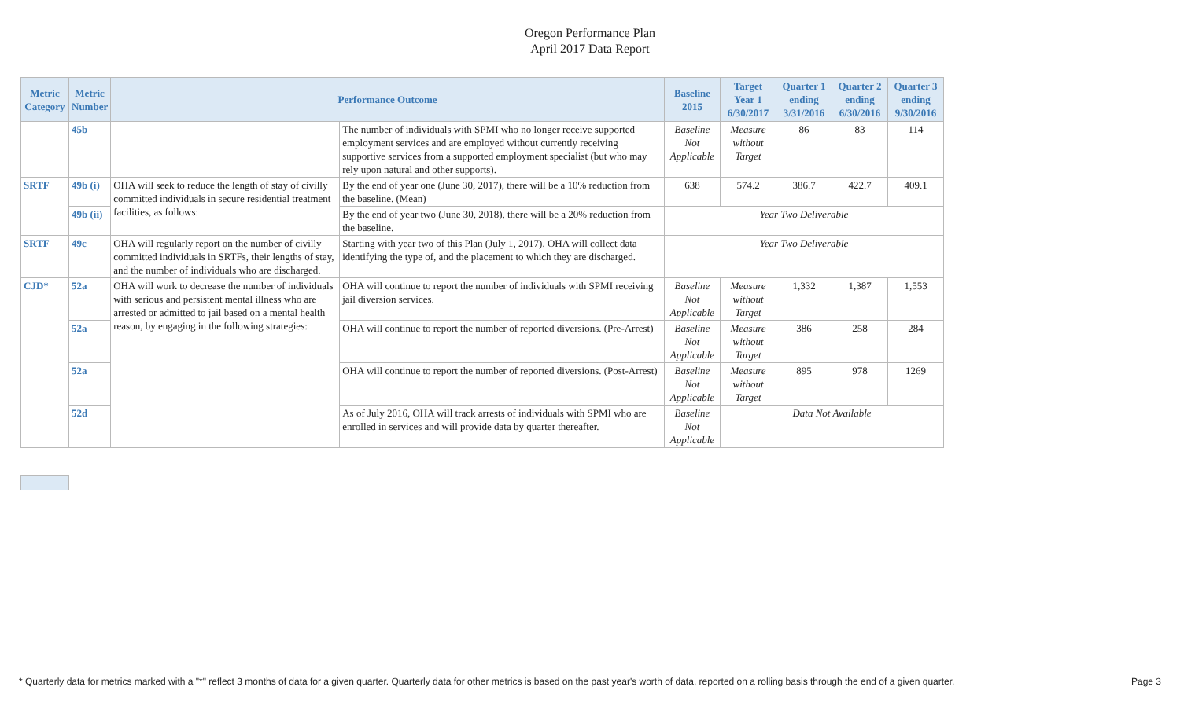Oregon Performance Plan
April 2017 Data Report
| Metric Category | Metric Number | Performance Outcome | | Baseline 2015 | Target Year 1 6/30/2017 | Quarter 1 ending 3/31/2016 | Quarter 2 ending 6/30/2016 | Quarter 3 ending 9/30/2016 |
| --- | --- | --- | --- | --- | --- | --- | --- | --- |
| | 45b | | The number of individuals with SPMI who no longer receive supported employment services and are employed without currently receiving supportive services from a supported employment specialist (but who may rely upon natural and other supports). | Baseline Not Applicable | Measure without Target | 86 | 83 | 114 |
| SRTF | 49b (i) | OHA will seek to reduce the length of stay of civilly committed individuals in secure residential treatment facilities, as follows: | By the end of year one (June 30, 2017), there will be a 10% reduction from the baseline. (Mean) | 638 | 574.2 | 386.7 | 422.7 | 409.1 |
| | 49b (ii) | | By the end of year two (June 30, 2018), there will be a 20% reduction from the baseline. | Year Two Deliverable | | | | |
| SRTF | 49c | OHA will regularly report on the number of civilly committed individuals in SRTFs, their lengths of stay, and the number of individuals who are discharged. | Starting with year two of this Plan (July 1, 2017), OHA will collect data identifying the type of, and the placement to which they are discharged. | Year Two Deliverable | | | | |
| CJD* | 52a | OHA will work to decrease the number of individuals with serious and persistent mental illness who are arrested or admitted to jail based on a mental health reason, by engaging in the following strategies: | OHA will continue to report the number of individuals with SPMI receiving jail diversion services. | Baseline Not Applicable | Measure without Target | 1,332 | 1,387 | 1,553 |
| | 52a | | OHA will continue to report the number of reported diversions. (Pre-Arrest) | Baseline Not Applicable | Measure without Target | 386 | 258 | 284 |
| | 52a | | OHA will continue to report the number of reported diversions. (Post-Arrest) | Baseline Not Applicable | Measure without Target | 895 | 978 | 1269 |
| | 52d | | As of July 2016, OHA will track arrests of individuals with SPMI who are enrolled in services and will provide data by quarter thereafter. | Baseline Not Applicable | Data Not Available | | | |
* Quarterly data for metrics marked with a "*" reflect 3 months of data for a given quarter. Quarterly data for other metrics is based on the past year's worth of data, reported on a rolling basis through the end of a given quarter. Page 3